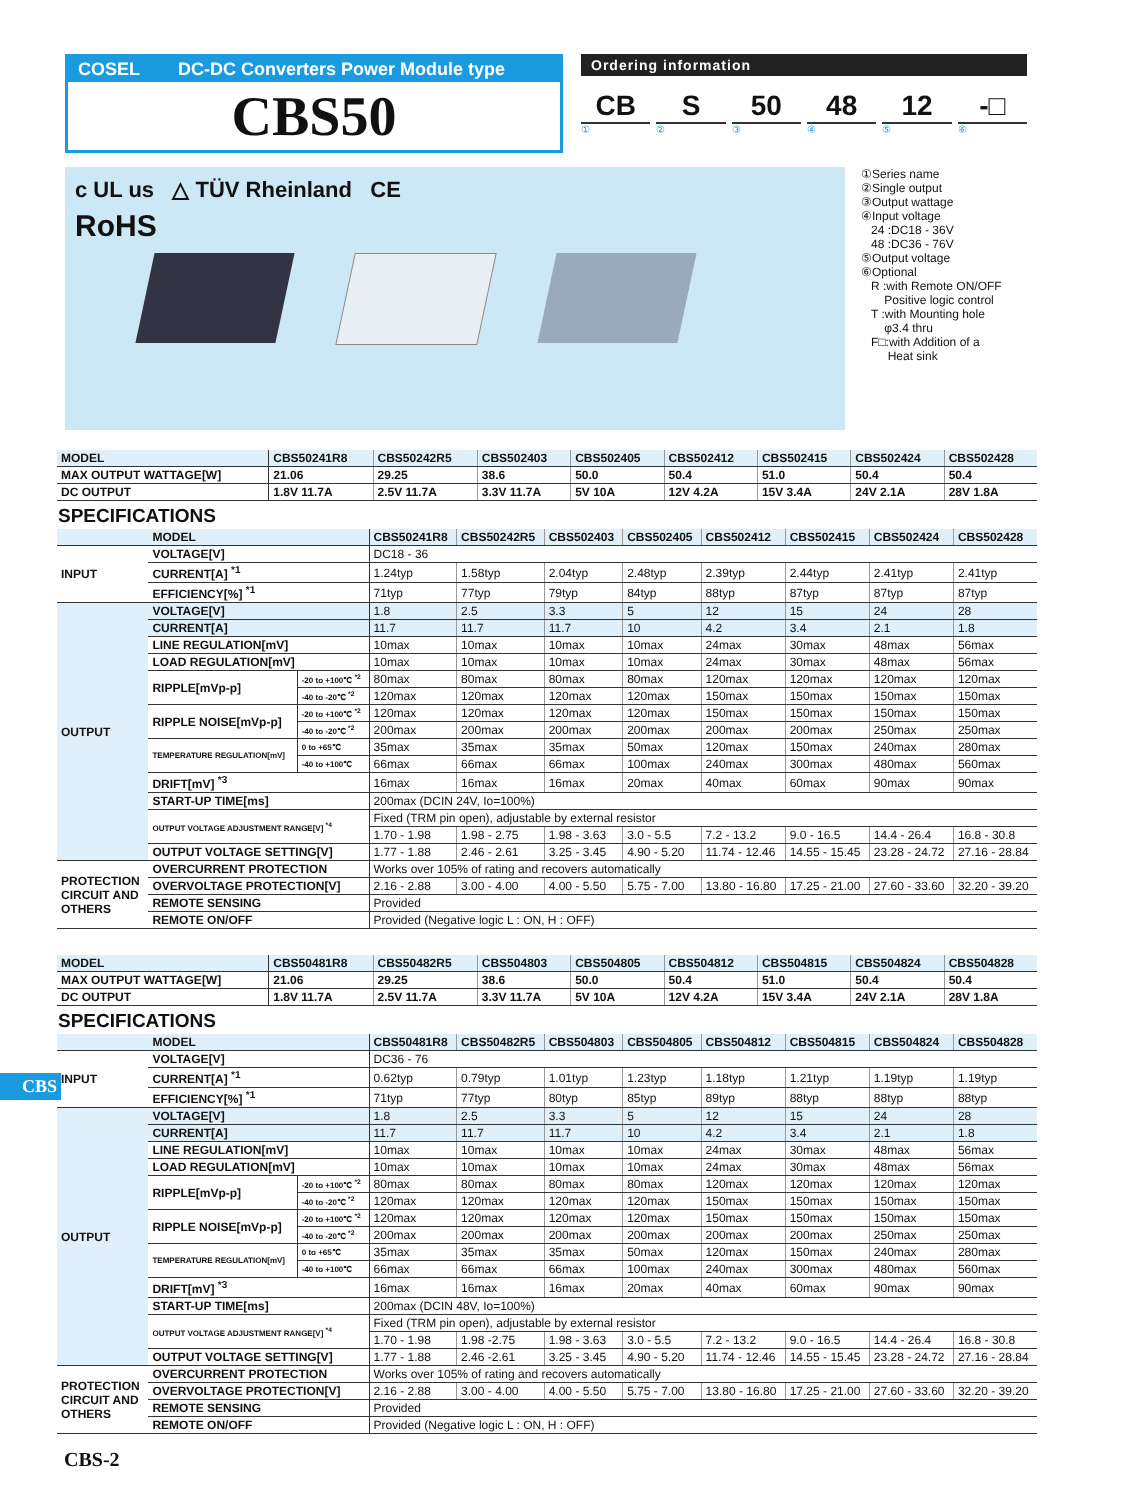COSEL DC-DC Converters Power Module type
CBS50
Ordering information
CB S 50 48 12 -□
① ② ③ ④ ⑤ ⑥
c UL us △ TÜV Rheinland CE
RoHS
①Series name
②Single output
③Output wattage
④Input voltage
24 :DC18 - 36V
48 :DC36 - 76V
⑤Output voltage
⑥Optional
R :with Remote ON/OFF
Positive logic control
T :with Mounting hole
φ3.4 thru
F□:with Addition of a
Heat sink
| MODEL | CBS50241R8 | CBS50242R5 | CBS502403 | CBS502405 | CBS502412 | CBS502415 | CBS502424 | CBS502428 |
| --- | --- | --- | --- | --- | --- | --- | --- | --- |
| MAX OUTPUT WATTAGE[W] | 21.06 | 29.25 | 38.6 | 50.0 | 50.4 | 51.0 | 50.4 | 50.4 |
| DC OUTPUT | 1.8V 11.7A | 2.5V 11.7A | 3.3V 11.7A | 5V 10A | 12V 4.2A | 15V 3.4A | 24V 2.1A | 28V 1.8A |
SPECIFICATIONS
| | MODEL | | CBS50241R8 | CBS50242R5 | CBS502403 | CBS502405 | CBS502412 | CBS502415 | CBS502424 | CBS502428 |
| INPUT | VOLTAGE[V] | | DC18 - 36 | | | | | | | |
| | CURRENT[A] <sup>*1</sup> | | 1.24typ | 1.58typ | 2.04typ | 2.48typ | 2.39typ | 2.44typ | 2.41typ | 2.41typ |
| | EFFICIENCY[%] <sup>*1</sup> | | 71typ | 77typ | 79typ | 84typ | 88typ | 87typ | 87typ | 87typ |
| OUTPUT | VOLTAGE[V] | | 1.8 | 2.5 | 3.3 | 5 | 12 | 15 | 24 | 28 |
| | CURRENT[A] | | 11.7 | 11.7 | 11.7 | 10 | 4.2 | 3.4 | 2.1 | 1.8 |
| | LINE REGULATION[mV] | | 10max | 10max | 10max | 10max | 24max | 30max | 48max | 56max |
| | LOAD REGULATION[mV] | | 10max | 10max | 10max | 10max | 24max | 30max | 48max | 56max |
| | RIPPLE[mVp-p] | -20 to +100℃ <sup>*2</sup> | 80max | 80max | 80max | 80max | 120max | 120max | 120max | 120max |
| | | -40 to -20℃ <sup>*2</sup> | 120max | 120max | 120max | 120max | 150max | 150max | 150max | 150max |
| | RIPPLE NOISE[mVp-p] | -20 to +100℃ <sup>*2</sup> | 120max | 120max | 120max | 120max | 150max | 150max | 150max | 150max |
| | | -40 to -20℃ <sup>*2</sup> | 200max | 200max | 200max | 200max | 200max | 200max | 250max | 250max |
| | TEMPERATURE REGULATION[mV] | 0 to +65℃ | 35max | 35max | 35max | 50max | 120max | 150max | 240max | 280max |
| | | -40 to +100℃ | 66max | 66max | 66max | 100max | 240max | 300max | 480max | 560max |
| | DRIFT[mV] <sup>*3</sup> | | 16max | 16max | 16max | 20max | 40max | 60max | 90max | 90max |
| | START-UP TIME[ms] | | 200max (DCIN 24V, Io=100%) | | | | | | | |
| | OUTPUT VOLTAGE ADJUSTMENT RANGE[V] <sup>*4</sup> | | Fixed (TRM pin open), adjustable by external resistor | | | | | | | |
| | | | 1.70 - 1.98 | 1.98 - 2.75 | 1.98 - 3.63 | 3.0 - 5.5 | 7.2 - 13.2 | 9.0 - 16.5 | 14.4 - 26.4 | 16.8 - 30.8 |
| | OUTPUT VOLTAGE SETTING[V] | | 1.77 - 1.88 | 2.46 - 2.61 | 3.25 - 3.45 | 4.90 - 5.20 | 11.74 - 12.46 | 14.55 - 15.45 | 23.28 - 24.72 | 27.16 - 28.84 |
| PROTECTION CIRCUIT AND OTHERS | OVERCURRENT PROTECTION | | Works over 105% of rating and recovers automatically | | | | | | | |
| | OVERVOLTAGE PROTECTION[V] | | 2.16 - 2.88 | 3.00 - 4.00 | 4.00 - 5.50 | 5.75 - 7.00 | 13.80 - 16.80 | 17.25 - 21.00 | 27.60 - 33.60 | 32.20 - 39.20 |
| | REMOTE SENSING | | Provided | | | | | | | |
| | REMOTE ON/OFF | | Provided (Negative logic L : ON, H : OFF) | | | | | | | |
| MODEL | CBS50481R8 | CBS50482R5 | CBS504803 | CBS504805 | CBS504812 | CBS504815 | CBS504824 | CBS504828 |
| --- | --- | --- | --- | --- | --- | --- | --- | --- |
| MAX OUTPUT WATTAGE[W] | 21.06 | 29.25 | 38.6 | 50.0 | 50.4 | 51.0 | 50.4 | 50.4 |
| DC OUTPUT | 1.8V 11.7A | 2.5V 11.7A | 3.3V 11.7A | 5V 10A | 12V 4.2A | 15V 3.4A | 24V 2.1A | 28V 1.8A |
SPECIFICATIONS
| | MODEL | | CBS50481R8 | CBS50482R5 | CBS504803 | CBS504805 | CBS504812 | CBS504815 | CBS504824 | CBS504828 |
| INPUT | VOLTAGE[V] | | DC36 - 76 | | | | | | | |
| | CURRENT[A] <sup>*1</sup> | | 0.62typ | 0.79typ | 1.01typ | 1.23typ | 1.18typ | 1.21typ | 1.19typ | 1.19typ |
| | EFFICIENCY[%] <sup>*1</sup> | | 71typ | 77typ | 80typ | 85typ | 89typ | 88typ | 88typ | 88typ |
| OUTPUT | VOLTAGE[V] | | 1.8 | 2.5 | 3.3 | 5 | 12 | 15 | 24 | 28 |
| | CURRENT[A] | | 11.7 | 11.7 | 11.7 | 10 | 4.2 | 3.4 | 2.1 | 1.8 |
| | LINE REGULATION[mV] | | 10max | 10max | 10max | 10max | 24max | 30max | 48max | 56max |
| | LOAD REGULATION[mV] | | 10max | 10max | 10max | 10max | 24max | 30max | 48max | 56max |
| | RIPPLE[mVp-p] | -20 to +100℃ <sup>*2</sup> | 80max | 80max | 80max | 80max | 120max | 120max | 120max | 120max |
| | | -40 to -20℃ <sup>*2</sup> | 120max | 120max | 120max | 120max | 150max | 150max | 150max | 150max |
| | RIPPLE NOISE[mVp-p] | -20 to +100℃ <sup>*2</sup> | 120max | 120max | 120max | 120max | 150max | 150max | 150max | 150max |
| | | -40 to -20℃ <sup>*2</sup> | 200max | 200max | 200max | 200max | 200max | 200max | 250max | 250max |
| | TEMPERATURE REGULATION[mV] | 0 to +65℃ | 35max | 35max | 35max | 50max | 120max | 150max | 240max | 280max |
| | | -40 to +100℃ | 66max | 66max | 66max | 100max | 240max | 300max | 480max | 560max |
| | DRIFT[mV] <sup>*3</sup> | | 16max | 16max | 16max | 20max | 40max | 60max | 90max | 90max |
| | START-UP TIME[ms] | | 200max (DCIN 48V, Io=100%) | | | | | | | |
| | OUTPUT VOLTAGE ADJUSTMENT RANGE[V] <sup>*4</sup> | | Fixed (TRM pin open), adjustable by external resistor | | | | | | | |
| | | | 1.70 - 1.98 | 1.98 -2.75 | 1.98 - 3.63 | 3.0 - 5.5 | 7.2 - 13.2 | 9.0 - 16.5 | 14.4 - 26.4 | 16.8 - 30.8 |
| | OUTPUT VOLTAGE SETTING[V] | | 1.77 - 1.88 | 2.46 -2.61 | 3.25 - 3.45 | 4.90 - 5.20 | 11.74 - 12.46 | 14.55 - 15.45 | 23.28 - 24.72 | 27.16 - 28.84 |
| PROTECTION CIRCUIT AND OTHERS | OVERCURRENT PROTECTION | | Works over 105% of rating and recovers automatically | | | | | | | |
| | OVERVOLTAGE PROTECTION[V] | | 2.16 - 2.88 | 3.00 - 4.00 | 4.00 - 5.50 | 5.75 - 7.00 | 13.80 - 16.80 | 17.25 - 21.00 | 27.60 - 33.60 | 32.20 - 39.20 |
| | REMOTE SENSING | | Provided | | | | | | | |
| | REMOTE ON/OFF | | Provided (Negative logic L : ON, H : OFF) | | | | | | | |
CBS
CBS-2